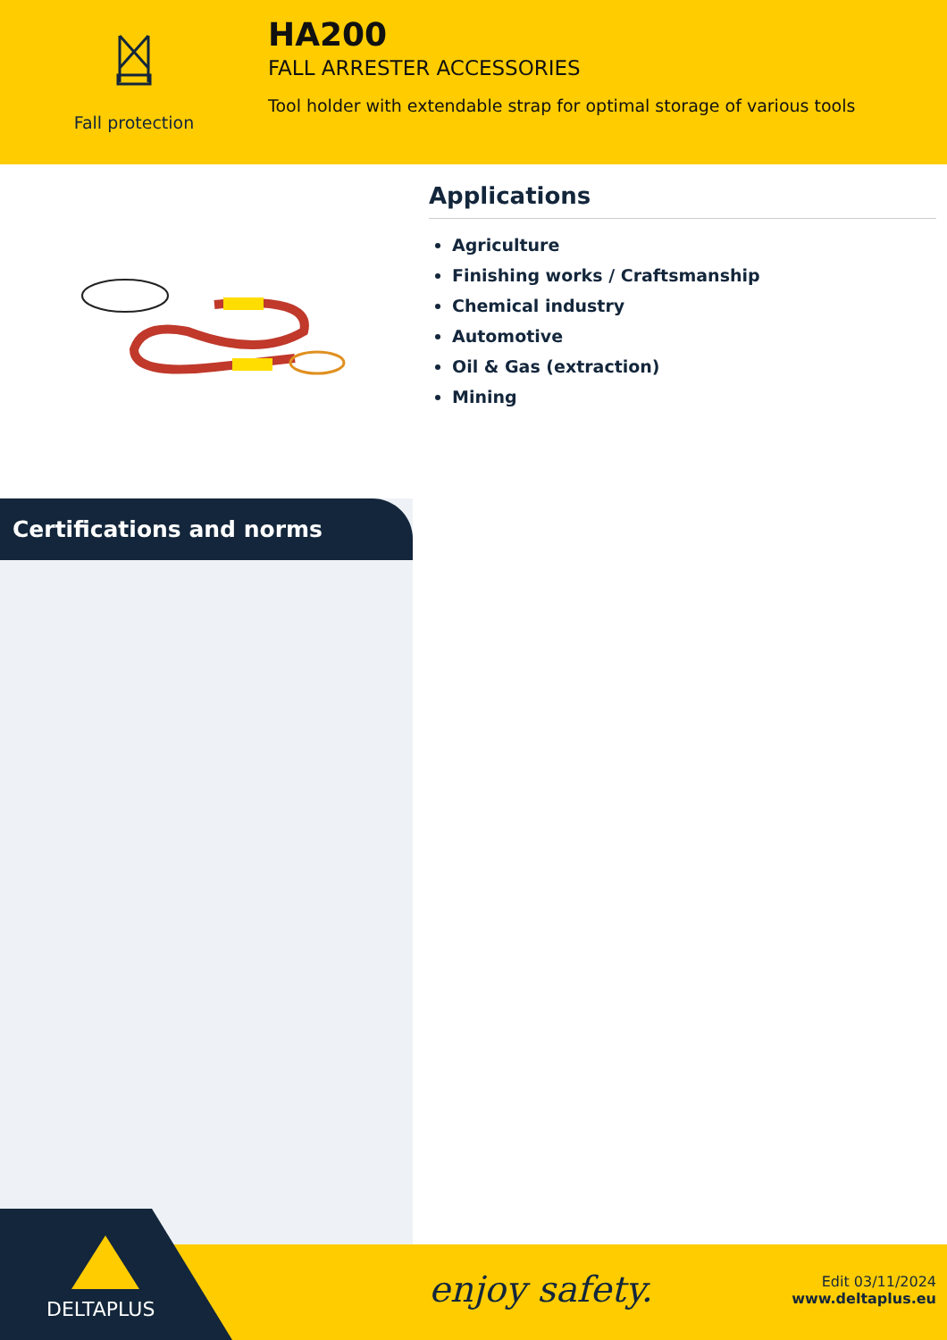Fall protection
HA200
FALL ARRESTER ACCESSORIES
Tool holder with extendable strap for optimal storage of various tools
Applications
Agriculture
Finishing works / Craftsmanship
Chemical industry
Automotive
Oil & Gas (extraction)
Mining
Certifications and norms
DELTAPLUS
enjoy safety.
Edit 03/11/2024
www.deltaplus.eu